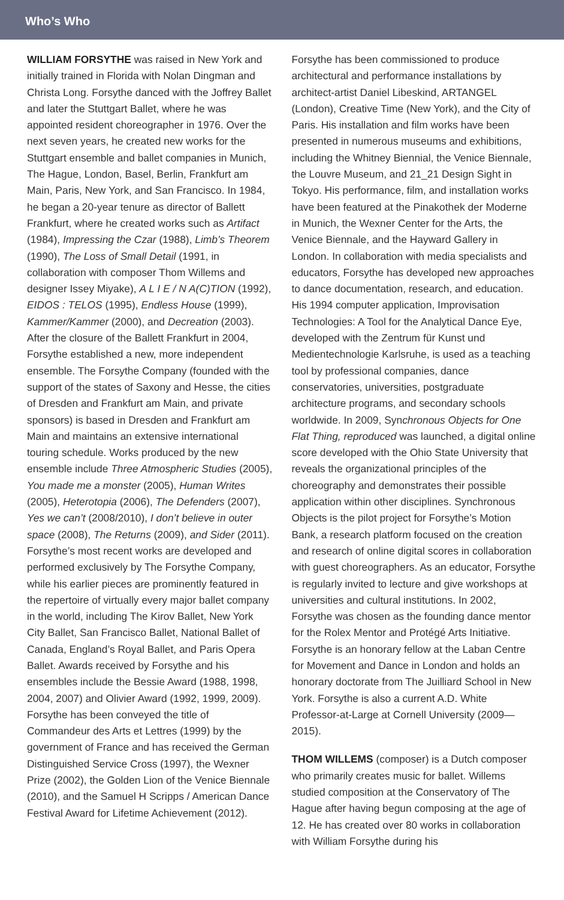Who’s Who
WILLIAM FORSYTHE was raised in New York and initially trained in Florida with Nolan Dingman and Christa Long. Forsythe danced with the Joffrey Ballet and later the Stuttgart Ballet, where he was appointed resident choreographer in 1976. Over the next seven years, he created new works for the Stuttgart ensemble and ballet companies in Munich, The Hague, London, Basel, Berlin, Frankfurt am Main, Paris, New York, and San Francisco. In 1984, he began a 20-year tenure as director of Ballett Frankfurt, where he created works such as Artifact (1984), Impressing the Czar (1988), Limb’s Theorem (1990), The Loss of Small Detail (1991, in collaboration with composer Thom Willems and designer Issey Miyake), A L I E / N A(C)TION (1992), EIDOS : TELOS (1995), Endless House (1999), Kammer/Kammer (2000), and Decreation (2003). After the closure of the Ballett Frankfurt in 2004, Forsythe established a new, more independent ensemble. The Forsythe Company (founded with the support of the states of Saxony and Hesse, the cities of Dresden and Frankfurt am Main, and private sponsors) is based in Dresden and Frankfurt am Main and maintains an extensive international touring schedule. Works produced by the new ensemble include Three Atmospheric Studies (2005), You made me a monster (2005), Human Writes (2005), Heterotopia (2006), The Defenders (2007), Yes we can’t (2008/2010), I don’t believe in outer space (2008), The Returns (2009), and Sider (2011). Forsythe’s most recent works are developed and performed exclusively by The Forsythe Company, while his earlier pieces are prominently featured in the repertoire of virtually every major ballet company in the world, including The Kirov Ballet, New York City Ballet, San Francisco Ballet, National Ballet of Canada, England’s Royal Ballet, and Paris Opera Ballet. Awards received by Forsythe and his ensembles include the Bessie Award (1988, 1998, 2004, 2007) and Olivier Award (1992, 1999, 2009). Forsythe has been conveyed the title of Commandeur des Arts et Lettres (1999) by the government of France and has received the German Distinguished Service Cross (1997), the Wexner Prize (2002), the Golden Lion of the Venice Biennale (2010), and the Samuel H Scripps / American Dance Festival Award for Lifetime Achievement (2012).
Forsythe has been commissioned to produce architectural and performance installations by architect-artist Daniel Libeskind, ARTANGEL (London), Creative Time (New York), and the City of Paris. His installation and film works have been presented in numerous museums and exhibitions, including the Whitney Biennial, the Venice Biennale, the Louvre Museum, and 21_21 Design Sight in Tokyo. His performance, film, and installation works have been featured at the Pinakothek der Moderne in Munich, the Wexner Center for the Arts, the Venice Biennale, and the Hayward Gallery in London. In collaboration with media specialists and educators, Forsythe has developed new approaches to dance documentation, research, and education. His 1994 computer application, Improvisation Technologies: A Tool for the Analytical Dance Eye, developed with the Zentrum für Kunst und Medientechnologie Karlsruhe, is used as a teaching tool by professional companies, dance conservatories, universities, postgraduate architecture programs, and secondary schools worldwide. In 2009, Synchronous Objects for One Flat Thing, reproduced was launched, a digital online score developed with the Ohio State University that reveals the organizational principles of the choreography and demonstrates their possible application within other disciplines. Synchronous Objects is the pilot project for Forsythe’s Motion Bank, a research platform focused on the creation and research of online digital scores in collaboration with guest choreographers. As an educator, Forsythe is regularly invited to lecture and give workshops at universities and cultural institutions. In 2002, Forsythe was chosen as the founding dance mentor for the Rolex Mentor and Protégé Arts Initiative. Forsythe is an honorary fellow at the Laban Centre for Movement and Dance in London and holds an honorary doctorate from The Juilliard School in New York. Forsythe is also a current A.D. White Professor-at-Large at Cornell University (2009—2015).
THOM WILLEMS (composer) is a Dutch composer who primarily creates music for ballet. Willems studied composition at the Conservatory of The Hague after having begun composing at the age of 12. He has created over 80 works in collaboration with William Forsythe during his